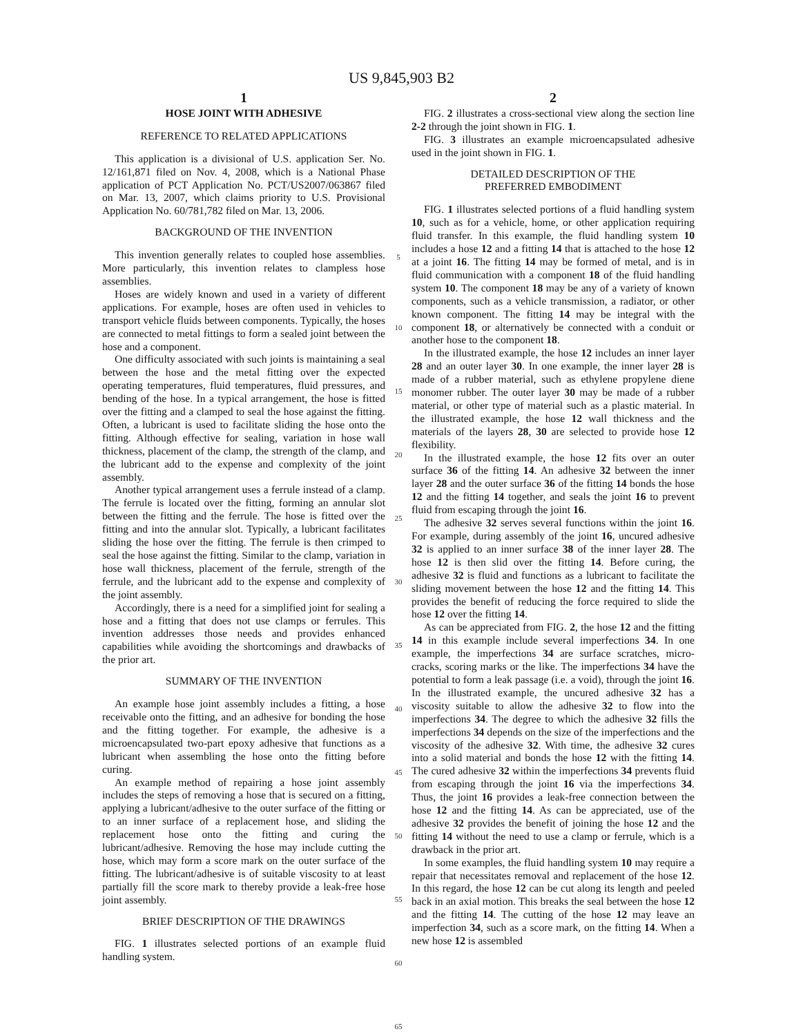US 9,845,903 B2
1
HOSE JOINT WITH ADHESIVE
REFERENCE TO RELATED APPLICATIONS
This application is a divisional of U.S. application Ser. No. 12/161,871 filed on Nov. 4, 2008, which is a National Phase application of PCT Application No. PCT/US2007/063867 filed on Mar. 13, 2007, which claims priority to U.S. Provisional Application No. 60/781,782 filed on Mar. 13, 2006.
BACKGROUND OF THE INVENTION
This invention generally relates to coupled hose assemblies. More particularly, this invention relates to clampless hose assemblies.
Hoses are widely known and used in a variety of different applications. For example, hoses are often used in vehicles to transport vehicle fluids between components. Typically, the hoses are connected to metal fittings to form a sealed joint between the hose and a component.
One difficulty associated with such joints is maintaining a seal between the hose and the metal fitting over the expected operating temperatures, fluid temperatures, fluid pressures, and bending of the hose. In a typical arrangement, the hose is fitted over the fitting and a clamped to seal the hose against the fitting. Often, a lubricant is used to facilitate sliding the hose onto the fitting. Although effective for sealing, variation in hose wall thickness, placement of the clamp, the strength of the clamp, and the lubricant add to the expense and complexity of the joint assembly.
Another typical arrangement uses a ferrule instead of a clamp. The ferrule is located over the fitting, forming an annular slot between the fitting and the ferrule. The hose is fitted over the fitting and into the annular slot. Typically, a lubricant facilitates sliding the hose over the fitting. The ferrule is then crimped to seal the hose against the fitting. Similar to the clamp, variation in hose wall thickness, placement of the ferrule, strength of the ferrule, and the lubricant add to the expense and complexity of the joint assembly.
Accordingly, there is a need for a simplified joint for sealing a hose and a fitting that does not use clamps or ferrules. This invention addresses those needs and provides enhanced capabilities while avoiding the shortcomings and drawbacks of the prior art.
SUMMARY OF THE INVENTION
An example hose joint assembly includes a fitting, a hose receivable onto the fitting, and an adhesive for bonding the hose and the fitting together. For example, the adhesive is a microencapsulated two-part epoxy adhesive that functions as a lubricant when assembling the hose onto the fitting before curing.
An example method of repairing a hose joint assembly includes the steps of removing a hose that is secured on a fitting, applying a lubricant/adhesive to the outer surface of the fitting or to an inner surface of a replacement hose, and sliding the replacement hose onto the fitting and curing the lubricant/adhesive. Removing the hose may include cutting the hose, which may form a score mark on the outer surface of the fitting. The lubricant/adhesive is of suitable viscosity to at least partially fill the score mark to thereby provide a leak-free hose joint assembly.
BRIEF DESCRIPTION OF THE DRAWINGS
FIG. 1 illustrates selected portions of an example fluid handling system.
5
10
15
20
25
30
35
40
45
50
55
60
65
2
FIG. 2 illustrates a cross-sectional view along the section line 2-2 through the joint shown in FIG. 1.
FIG. 3 illustrates an example microencapsulated adhesive used in the joint shown in FIG. 1.
DETAILED DESCRIPTION OF THE
PREFERRED EMBODIMENT
FIG. 1 illustrates selected portions of a fluid handling system 10, such as for a vehicle, home, or other application requiring fluid transfer. In this example, the fluid handling system 10 includes a hose 12 and a fitting 14 that is attached to the hose 12 at a joint 16. The fitting 14 may be formed of metal, and is in fluid communication with a component 18 of the fluid handling system 10. The component 18 may be any of a variety of known components, such as a vehicle transmission, a radiator, or other known component. The fitting 14 may be integral with the component 18, or alternatively be connected with a conduit or another hose to the component 18.
In the illustrated example, the hose 12 includes an inner layer 28 and an outer layer 30. In one example, the inner layer 28 is made of a rubber material, such as ethylene propylene diene monomer rubber. The outer layer 30 may be made of a rubber material, or other type of material such as a plastic material. In the illustrated example, the hose 12 wall thickness and the materials of the layers 28, 30 are selected to provide hose 12 flexibility.
In the illustrated example, the hose 12 fits over an outer surface 36 of the fitting 14. An adhesive 32 between the inner layer 28 and the outer surface 36 of the fitting 14 bonds the hose 12 and the fitting 14 together, and seals the joint 16 to prevent fluid from escaping through the joint 16.
The adhesive 32 serves several functions within the joint 16. For example, during assembly of the joint 16, uncured adhesive 32 is applied to an inner surface 38 of the inner layer 28. The hose 12 is then slid over the fitting 14. Before curing, the adhesive 32 is fluid and functions as a lubricant to facilitate the sliding movement between the hose 12 and the fitting 14. This provides the benefit of reducing the force required to slide the hose 12 over the fitting 14.
As can be appreciated from FIG. 2, the hose 12 and the fitting 14 in this example include several imperfections 34. In one example, the imperfections 34 are surface scratches, micro-cracks, scoring marks or the like. The imperfections 34 have the potential to form a leak passage (i.e. a void), through the joint 16. In the illustrated example, the uncured adhesive 32 has a viscosity suitable to allow the adhesive 32 to flow into the imperfections 34. The degree to which the adhesive 32 fills the imperfections 34 depends on the size of the imperfections and the viscosity of the adhesive 32. With time, the adhesive 32 cures into a solid material and bonds the hose 12 with the fitting 14. The cured adhesive 32 within the imperfections 34 prevents fluid from escaping through the joint 16 via the imperfections 34. Thus, the joint 16 provides a leak-free connection between the hose 12 and the fitting 14. As can be appreciated, use of the adhesive 32 provides the benefit of joining the hose 12 and the fitting 14 without the need to use a clamp or ferrule, which is a drawback in the prior art.
In some examples, the fluid handling system 10 may require a repair that necessitates removal and replacement of the hose 12. In this regard, the hose 12 can be cut along its length and peeled back in an axial motion. This breaks the seal between the hose 12 and the fitting 14. The cutting of the hose 12 may leave an imperfection 34, such as a score mark, on the fitting 14. When a new hose 12 is assembled